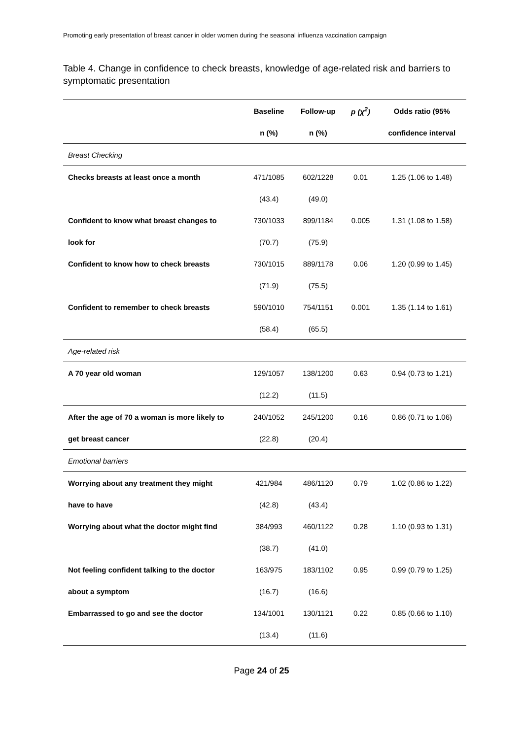Promoting early presentation of breast cancer in older women during the seasonal influenza vaccination campaign
Table 4. Change in confidence to check breasts, knowledge of age-related risk and barriers to symptomatic presentation
| | Baseline | Follow-up | p (χ<sup>2</sup>) | Odds ratio (95% |
| --- | --- | --- | --- | --- |
| | n (%) | n (%) | | confidence interval |
| Breast Checking | | | | |
| Checks breasts at least once a month | 471/1085 | 602/1228 | 0.01 | 1.25 (1.06 to 1.48) |
| | (43.4) | (49.0) | | |
| Confident to know what breast changes to | 730/1033 | 899/1184 | 0.005 | 1.31 (1.08 to 1.58) |
| look for | (70.7) | (75.9) | | |
| Confident to know how to check breasts | 730/1015 | 889/1178 | 0.06 | 1.20 (0.99 to 1.45) |
| | (71.9) | (75.5) | | |
| Confident to remember to check breasts | 590/1010 | 754/1151 | 0.001 | 1.35 (1.14 to 1.61) |
| | (58.4) | (65.5) | | |
| Age-related risk | | | | |
| A 70 year old woman | 129/1057 | 138/1200 | 0.63 | 0.94 (0.73 to 1.21) |
| | (12.2) | (11.5) | | |
| After the age of 70 a woman is more likely to | 240/1052 | 245/1200 | 0.16 | 0.86 (0.71 to 1.06) |
| get breast cancer | (22.8) | (20.4) | | |
| Emotional barriers | | | | |
| Worrying about any treatment they might | 421/984 | 486/1120 | 0.79 | 1.02 (0.86 to 1.22) |
| have to have | (42.8) | (43.4) | | |
| Worrying about what the doctor might find | 384/993 | 460/1122 | 0.28 | 1.10 (0.93 to 1.31) |
| | (38.7) | (41.0) | | |
| Not feeling confident talking to the doctor | 163/975 | 183/1102 | 0.95 | 0.99 (0.79 to 1.25) |
| about a symptom | (16.7) | (16.6) | | |
| Embarrassed to go and see the doctor | 134/1001 | 130/1121 | 0.22 | 0.85 (0.66 to 1.10) |
| | (13.4) | (11.6) | | |
Page 24 of 25